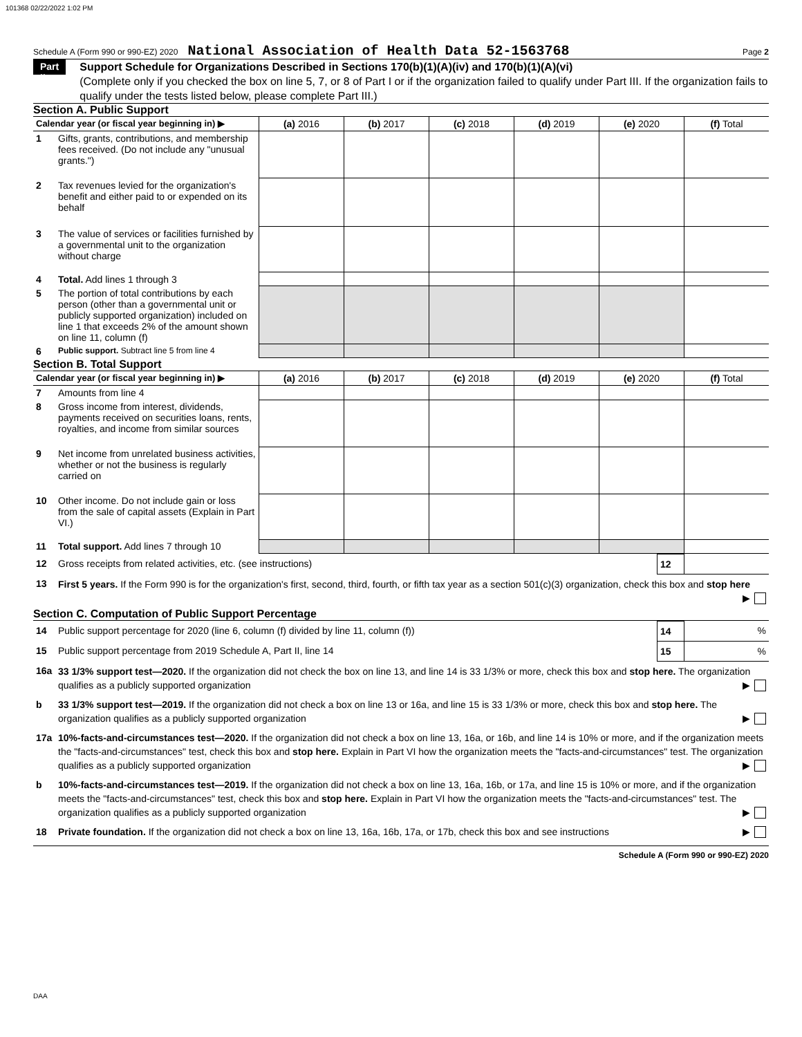101368 02/22/2022 1:02 PM
Schedule A (Form 990 or 990-EZ) 2020 National Association of Health Data 52-1563768 Page 2
Part II
Support Schedule for Organizations Described in Sections 170(b)(1)(A)(iv) and 170(b)(1)(A)(vi)
(Complete only if you checked the box on line 5, 7, or 8 of Part I or if the organization failed to qualify under Part III. If the organization fails to qualify under the tests listed below, please complete Part III.)
Section A. Public Support
| Calendar year (or fiscal year beginning in) ▶ | | (a) 2016 | (b) 2017 | (c) 2018 | (d) 2019 | (e) 2020 | (f) Total |
| --- | --- | --- | --- | --- | --- | --- | --- |
| 1 | Gifts, grants, contributions, and membership fees received. (Do not include any "unusual grants.") | | | | | | |
| 2 | Tax revenues levied for the organization's benefit and either paid to or expended on its behalf | | | | | | |
| 3 | The value of services or facilities furnished by a governmental unit to the organization without charge | | | | | | |
| 4 | Total. Add lines 1 through 3 | | | | | | |
| 5 | The portion of total contributions by each person (other than a governmental unit or publicly supported organization) included on line 1 that exceeds 2% of the amount shown on line 11, column (f) | | | | | | |
| 6 | Public support. Subtract line 5 from line 4 | | | | | | |
Section B. Total Support
| Calendar year (or fiscal year beginning in) ▶ | | (a) 2016 | (b) 2017 | (c) 2018 | (d) 2019 | (e) 2020 | (f) Total |
| --- | --- | --- | --- | --- | --- | --- | --- |
| 7 | Amounts from line 4 | | | | | | |
| 8 | Gross income from interest, dividends, payments received on securities loans, rents, royalties, and income from similar sources | | | | | | |
| 9 | Net income from unrelated business activities, whether or not the business is regularly carried on | | | | | | |
| 10 | Other income. Do not include gain or loss from the sale of capital assets (Explain in Part VI.) | | | | | | |
| 11 | Total support. Add lines 7 through 10 | | | | | | |
| 12 | Gross receipts from related activities, etc. (see instructions) | 12 | |
| 13 | First 5 years. If the Form 990 is for the organization's first, second, third, fourth, or fifth tax year as a section 501(c)(3) organization, check this box and stop here ▶ | | |
Section C. Computation of Public Support Percentage
| 14 | Public support percentage for 2020 (line 6, column (f) divided by line 11, column (f)) | 14 | % |
| 15 | Public support percentage from 2019 Schedule A, Part II, line 14 | 15 | % |
| 16a | 33 1/3% support test—2020. If the organization did not check the box on line 13, and line 14 is 33 1/3% or more, check this box and stop here. The organization qualifies as a publicly supported organization ▶ | | |
| b | 33 1/3% support test—2019. If the organization did not check a box on line 13 or 16a, and line 15 is 33 1/3% or more, check this box and stop here. The organization qualifies as a publicly supported organization ▶ | | |
| 17a | 10%-facts-and-circumstances test—2020. If the organization did not check a box on line 13, 16a, or 16b, and line 14 is 10% or more, and if the organization meets the "facts-and-circumstances" test, check this box and stop here. Explain in Part VI how the organization meets the "facts-and-circumstances" test. The organization qualifies as a publicly supported organization ▶ | | |
| b | 10%-facts-and-circumstances test—2019. If the organization did not check a box on line 13, 16a, 16b, or 17a, and line 15 is 10% or more, and if the organization meets the "facts-and-circumstances" test, check this box and stop here. Explain in Part VI how the organization meets the "facts-and-circumstances" test. The organization qualifies as a publicly supported organization ▶ | | |
| 18 | Private foundation. If the organization did not check a box on line 13, 16a, 16b, 17a, or 17b, check this box and see instructions ▶ | | |
Schedule A (Form 990 or 990-EZ) 2020
DAA